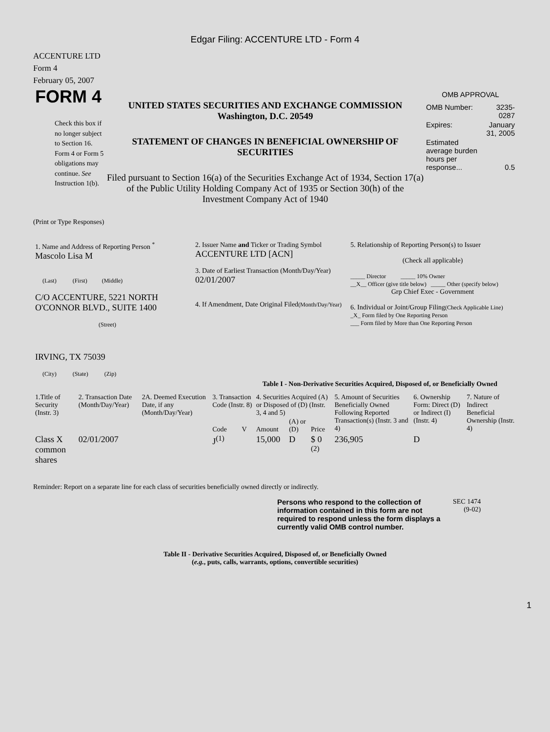Edgar Filing: ACCENTURE LTD - Form 4
ACCENTURE LTD
Form 4
February 05, 2007
FORM 4
Check this box if no longer subject to Section 16. Form 4 or Form 5 obligations may continue. See Instruction 1(b).
UNITED STATES SECURITIES AND EXCHANGE COMMISSION
Washington, D.C. 20549
STATEMENT OF CHANGES IN BENEFICIAL OWNERSHIP OF SECURITIES
Filed pursuant to Section 16(a) of the Securities Exchange Act of 1934, Section 17(a) of the Public Utility Holding Company Act of 1935 or Section 30(h) of the Investment Company Act of 1940
OMB APPROVAL
| OMB Number: | 3235-0287 |
| Expires: | January 31, 2005 |
| Estimated average burden hours per response... | 0.5 |
(Print or Type Responses)
| 1. Name and Address of Reporting Person <sup>*</sup> Mascolo Lisa M (Last) (First) (Middle) C/O ACCENTURE, 5221 NORTH O'CONNOR BLVD., SUITE 1400 (Street) IRVING, TX 75039 (City) (State) (Zip) | 2. Issuer Name and Ticker or Trading Symbol ACCENTURE LTD [ACN] 3. Date of Earliest Transaction (Month/Day/Year) 02/01/2007 4. If Amendment, Date Original Filed (Month/Day/Year) | 5. Relationship of Reporting Person(s) to Issuer (Check all applicable) _____ Director _____ 10% Owner __X__ Officer (give title below) _____ Other (specify below) Grp Chief Exec - Government 6. Individual or Joint/Group Filing (Check Applicable Line) _X_ Form filed by One Reporting Person ___ Form filed by More than One Reporting Person |
Table I - Non-Derivative Securities Acquired, Disposed of, or Beneficially Owned
| 1.Title of Security (Instr. 3) | 2. Transaction Date (Month/Day/Year) | 2A. Deemed Execution Date, if any (Month/Day/Year) | 3. Transaction Code (Instr. 8) | | 4. Securities Acquired (A) or Disposed of (D) (Instr. 3, 4 and 5) | | | 5. Amount of Securities Beneficially Owned Following Reported Transaction(s) (Instr. 3 and 4) | 6. Ownership Form: Direct (D) or Indirect (I) (Instr. 4) | 7. Nature of Indirect Beneficial Ownership (Instr. 4) |
| --- | --- | --- | --- | --- | --- | --- | --- | --- | --- | --- |
| | | | Code | V | Amount | (A) or (D) | Price | | | |
| Class X common shares | 02/01/2007 | | J<sup>(1)</sup> | | 15,000 | D | $ 0 <sup>(2)</sup> | 236,905 | D | |
Reminder: Report on a separate line for each class of securities beneficially owned directly or indirectly.
Persons who respond to the collection of information contained in this form are not required to respond unless the form displays a currently valid OMB control number.
SEC 1474
(9-02)
Table II - Derivative Securities Acquired, Disposed of, or Beneficially Owned
(e.g., puts, calls, warrants, options, convertible securities)
1